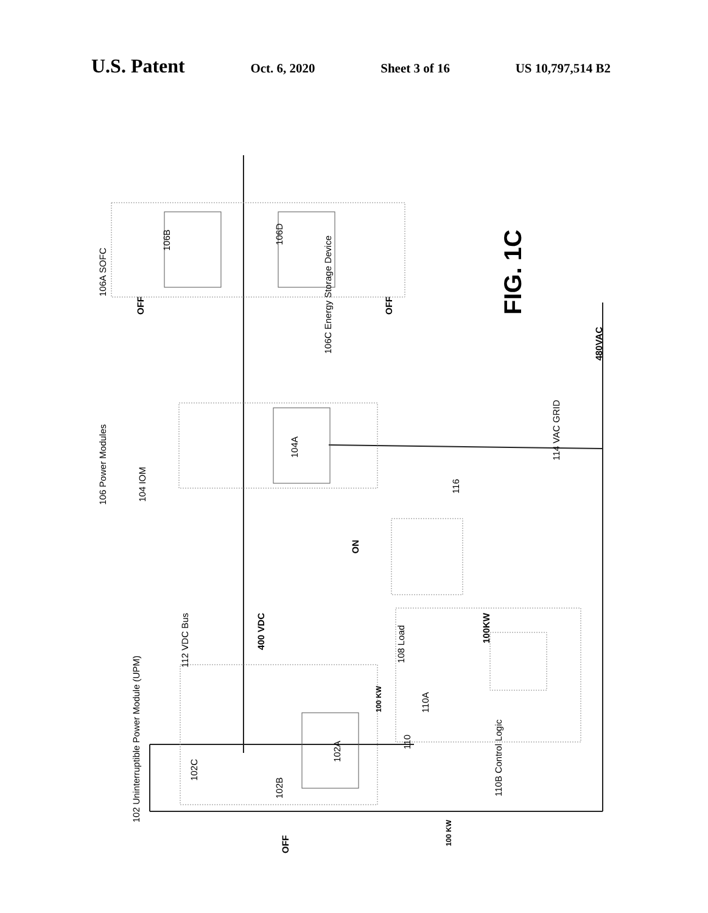U.S. Patent Oct. 6, 2020 Sheet 3 of 16 US 10,797,514 B2
FIG. 1C
106A SOFC
106B
106D
106C Energy Storage Device
OFF
OFF
106 Power Modules
104 IOM
104A
ON
116
114 VAC GRID
480VAC
112 VDC Bus
400 VDC
108 Load
100KW
100 KW
102 Uninterruptible Power Module (UPM)
102C
102B
102A
110
110A
110B Control Logic
OFF
100 KW